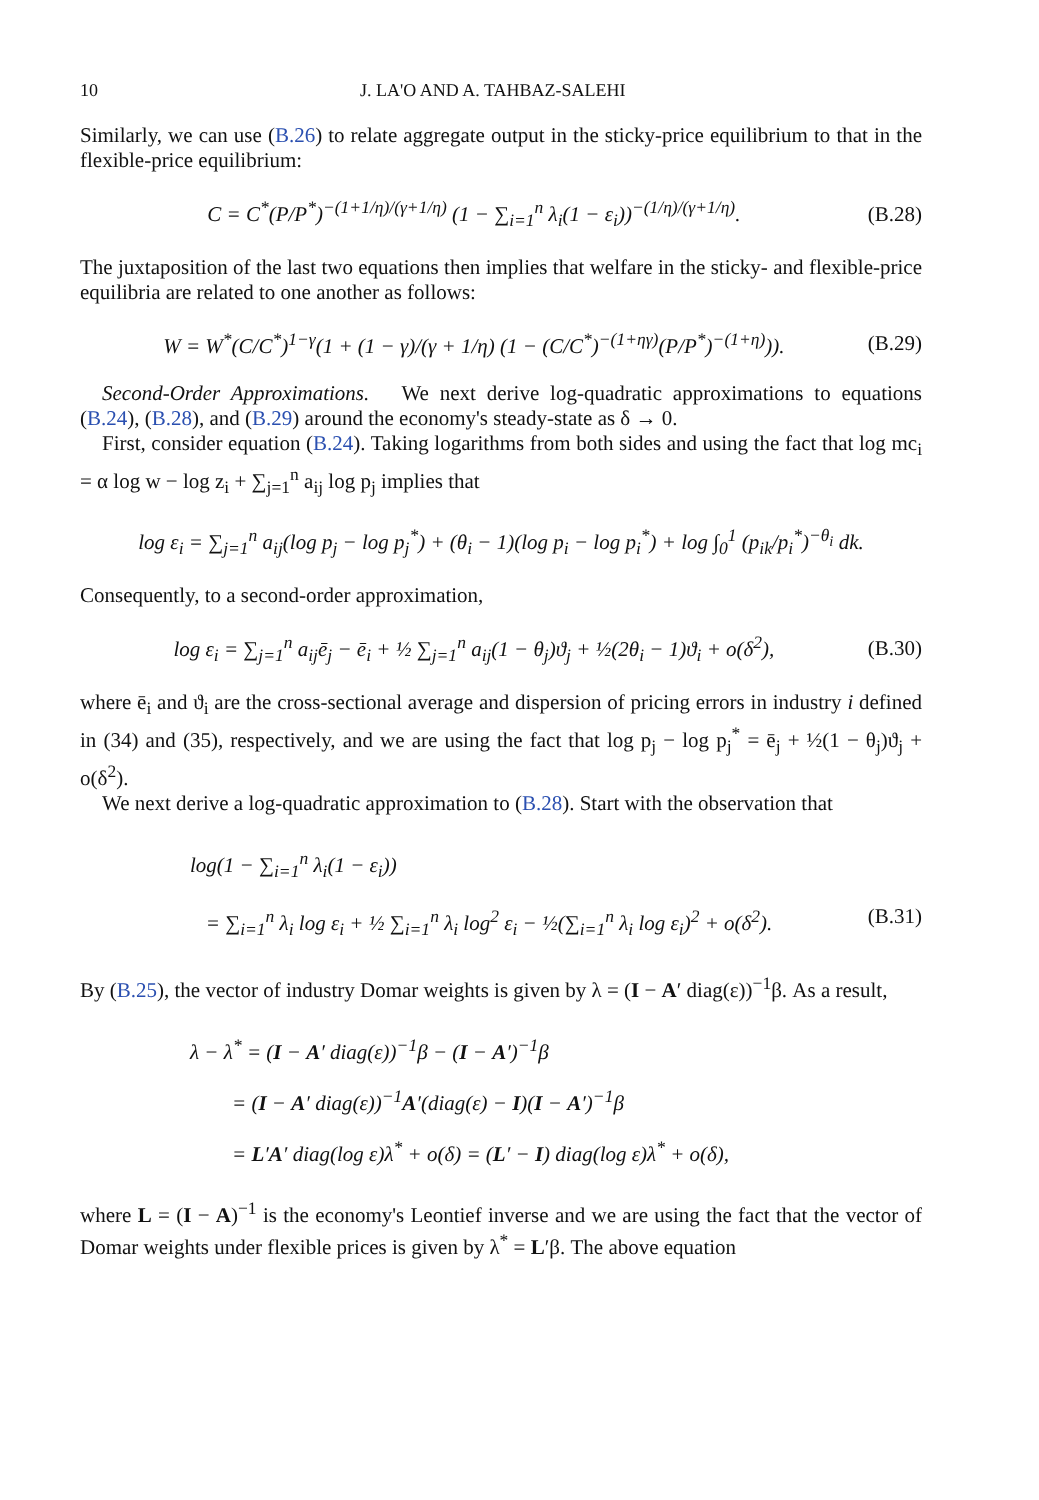10 J. LA'O AND A. TAHBAZ-SALEHI
Similarly, we can use (B.26) to relate aggregate output in the sticky-price equilibrium to that in the flexible-price equilibrium:
C = C<sup>*</sup>(P/P<sup>*</sup>)<sup>−(1+1/η)/(γ+1/η)</sup> (1 − ∑<sub>i=1</sub><sup>n</sup> λ<sub>i</sub>(1 − ε<sub>i</sub>))<sup>−(1/η)/(γ+1/η)</sup>. (B.28)
The juxtaposition of the last two equations then implies that welfare in the sticky- and flexible-price equilibria are related to one another as follows:
W = W<sup>*</sup>(C/C<sup>*</sup>)<sup>1−γ</sup>(1 + (1 − γ)/(γ + 1/η) (1 − (C/C<sup>*</sup>)<sup>−(1+ηγ)</sup>(P/P<sup>*</sup>)<sup>−(1+η)</sup>)). (B.29)
Second-Order Approximations. We next derive log-quadratic approximations to equations (B.24), (B.28), and (B.29) around the economy's steady-state as δ → 0.
First, consider equation (B.24). Taking logarithms from both sides and using the fact that log mc<sub>i</sub> = α log w − log z<sub>i</sub> + ∑<sub>j=1</sub><sup>n</sup> a<sub>ij</sub> log p<sub>j</sub> implies that
log ε<sub>i</sub> = ∑<sub>j=1</sub><sup>n</sup> a<sub>ij</sub>(log p<sub>j</sub> − log p<sub>j</sub><sup>*</sup>) + (θ<sub>i</sub> − 1)(log p<sub>i</sub> − log p<sub>i</sub><sup>*</sup>) + log ∫<sub>0</sub><sup>1</sup> (p<sub>ik</sub>/p<sub>i</sub><sup>*</sup>)<sup>−θ<sub>i</sub></sup> dk.
Consequently, to a second-order approximation,
log ε<sub>i</sub> = ∑<sub>j=1</sub><sup>n</sup> a<sub>ij</sub>ē<sub>j</sub> − ē<sub>i</sub> + ½ ∑<sub>j=1</sub><sup>n</sup> a<sub>ij</sub>(1 − θ<sub>j</sub>)ϑ<sub>j</sub> + ½(2θ<sub>i</sub> − 1)ϑ<sub>i</sub> + o(δ<sup>2</sup>), (B.30)
where ē<sub>i</sub> and ϑ<sub>i</sub> are the cross-sectional average and dispersion of pricing errors in industry i defined in (34) and (35), respectively, and we are using the fact that log p<sub>j</sub> − log p<sub>j</sub><sup>*</sup> = ē<sub>j</sub> + ½(1 − θ<sub>j</sub>)ϑ<sub>j</sub> + o(δ<sup>2</sup>).
We next derive a log-quadratic approximation to (B.28). Start with the observation that
log(1 − ∑<sub>i=1</sub><sup>n</sup> λ<sub>i</sub>(1 − ε<sub>i</sub>))
= ∑<sub>i=1</sub><sup>n</sup> λ<sub>i</sub> log ε<sub>i</sub> + ½ ∑<sub>i=1</sub><sup>n</sup> λ<sub>i</sub> log<sup>2</sup> ε<sub>i</sub> − ½(∑<sub>i=1</sub><sup>n</sup> λ<sub>i</sub> log ε<sub>i</sub>)<sup>2</sup> + o(δ<sup>2</sup>). (B.31)
By (B.25), the vector of industry Domar weights is given by λ = (I − A′ diag(ε))<sup>−1</sup>β. As a result,
λ − λ<sup>*</sup> = (I − A′ diag(ε))<sup>−1</sup>β − (I − A′)<sup>−1</sup>β
= (I − A′ diag(ε))<sup>−1</sup>A′(diag(ε) − I)(I − A′)<sup>−1</sup>β
= L′A′ diag(log ε)λ<sup>*</sup> + o(δ) = (L′ − I) diag(log ε)λ<sup>*</sup> + o(δ),
where L = (I − A)<sup>−1</sup> is the economy's Leontief inverse and we are using the fact that the vector of Domar weights under flexible prices is given by λ<sup>*</sup> = L′β. The above equation